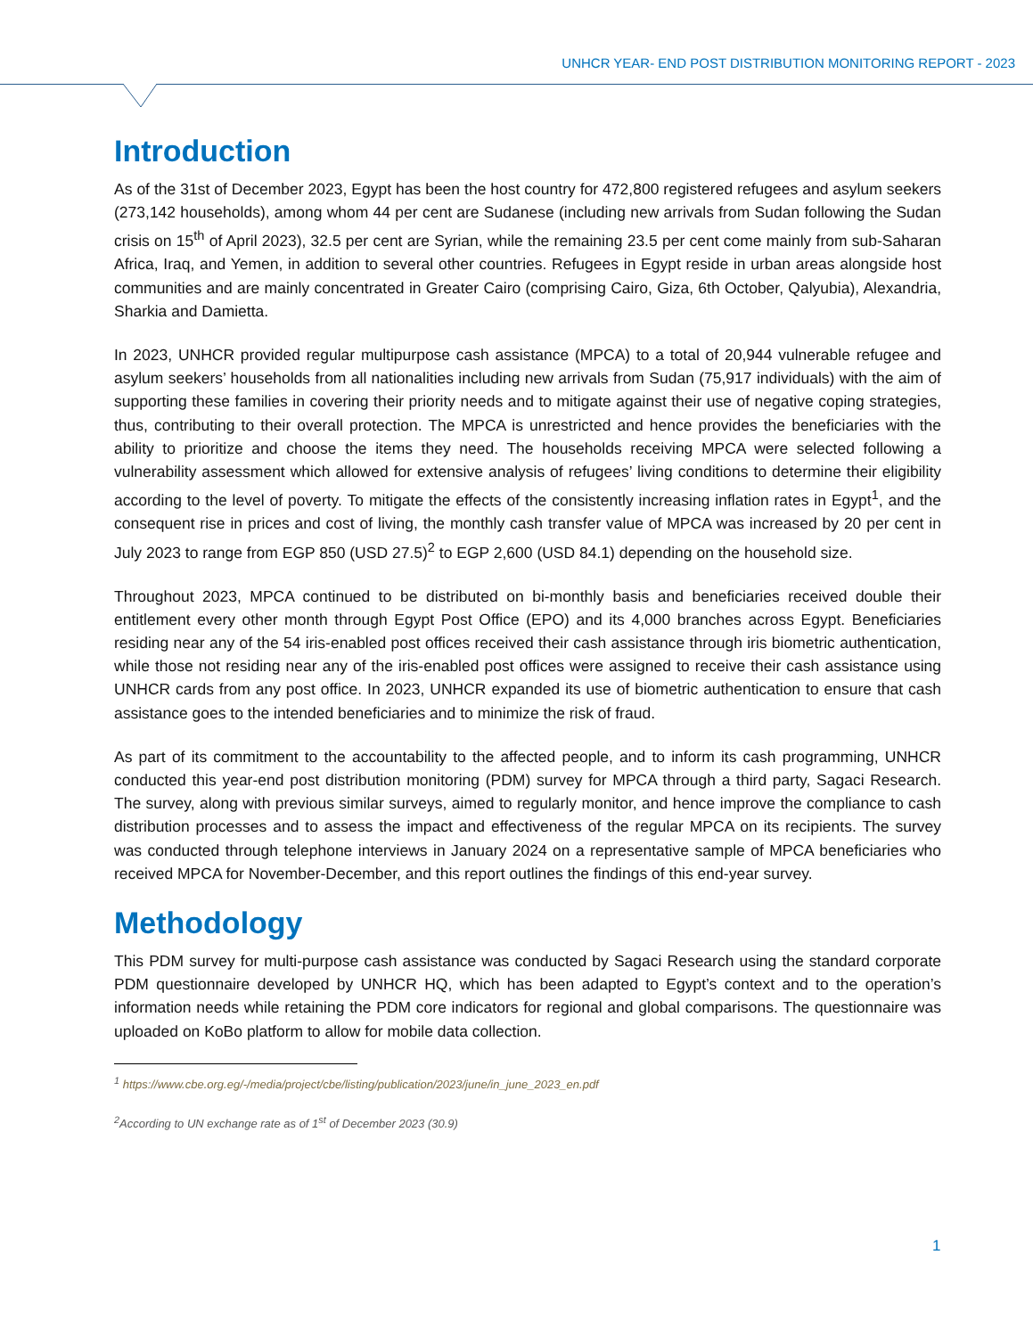UNHCR YEAR- END POST DISTRIBUTION MONITORING REPORT - 2023
Introduction
As of the 31st of December 2023, Egypt has been the host country for 472,800 registered refugees and asylum seekers (273,142 households), among whom 44 per cent are Sudanese (including new arrivals from Sudan following the Sudan crisis on 15<sup>th</sup> of April 2023), 32.5 per cent are Syrian, while the remaining 23.5 per cent come mainly from sub-Saharan Africa, Iraq, and Yemen, in addition to several other countries. Refugees in Egypt reside in urban areas alongside host communities and are mainly concentrated in Greater Cairo (comprising Cairo, Giza, 6th October, Qalyubia), Alexandria, Sharkia and Damietta.
In 2023, UNHCR provided regular multipurpose cash assistance (MPCA) to a total of 20,944 vulnerable refugee and asylum seekers’ households from all nationalities including new arrivals from Sudan (75,917 individuals) with the aim of supporting these families in covering their priority needs and to mitigate against their use of negative coping strategies, thus, contributing to their overall protection. The MPCA is unrestricted and hence provides the beneficiaries with the ability to prioritize and choose the items they need. The households receiving MPCA were selected following a vulnerability assessment which allowed for extensive analysis of refugees’ living conditions to determine their eligibility according to the level of poverty. To mitigate the effects of the consistently increasing inflation rates in Egypt<sup>1</sup>, and the consequent rise in prices and cost of living, the monthly cash transfer value of MPCA was increased by 20 per cent in July 2023 to range from EGP 850 (USD 27.5)<sup>2</sup> to EGP 2,600 (USD 84.1) depending on the household size.
Throughout 2023, MPCA continued to be distributed on bi-monthly basis and beneficiaries received double their entitlement every other month through Egypt Post Office (EPO) and its 4,000 branches across Egypt. Beneficiaries residing near any of the 54 iris-enabled post offices received their cash assistance through iris biometric authentication, while those not residing near any of the iris-enabled post offices were assigned to receive their cash assistance using UNHCR cards from any post office. In 2023, UNHCR expanded its use of biometric authentication to ensure that cash assistance goes to the intended beneficiaries and to minimize the risk of fraud.
As part of its commitment to the accountability to the affected people, and to inform its cash programming, UNHCR conducted this year-end post distribution monitoring (PDM) survey for MPCA through a third party, Sagaci Research. The survey, along with previous similar surveys, aimed to regularly monitor, and hence improve the compliance to cash distribution processes and to assess the impact and effectiveness of the regular MPCA on its recipients. The survey was conducted through telephone interviews in January 2024 on a representative sample of MPCA beneficiaries who received MPCA for November-December, and this report outlines the findings of this end-year survey.
Methodology
This PDM survey for multi-purpose cash assistance was conducted by Sagaci Research using the standard corporate PDM questionnaire developed by UNHCR HQ, which has been adapted to Egypt’s context and to the operation’s information needs while retaining the PDM core indicators for regional and global comparisons. The questionnaire was uploaded on KoBo platform to allow for mobile data collection.
<sup>1</sup> https://www.cbe.org.eg/-/media/project/cbe/listing/publication/2023/june/in_june_2023_en.pdf
<sup>2</sup> According to UN exchange rate as of 1<sup>st</sup> of December 2023 (30.9)
1